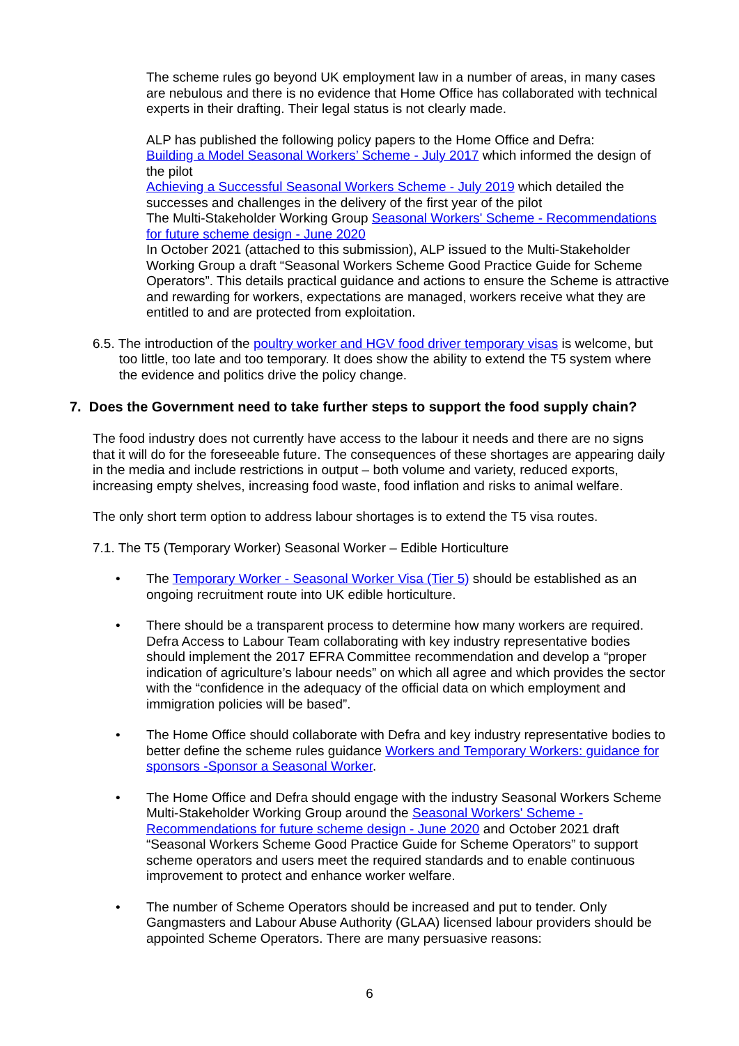The scheme rules go beyond UK employment law in a number of areas, in many cases are nebulous and there is no evidence that Home Office has collaborated with technical experts in their drafting. Their legal status is not clearly made.
ALP has published the following policy papers to the Home Office and Defra:
Building a Model Seasonal Workers’ Scheme - July 2017 which informed the design of the pilot
Achieving a Successful Seasonal Workers Scheme - July 2019 which detailed the successes and challenges in the delivery of the first year of the pilot
The Multi-Stakeholder Working Group Seasonal Workers' Scheme - Recommendations for future scheme design - June 2020
In October 2021 (attached to this submission), ALP issued to the Multi-Stakeholder Working Group a draft “Seasonal Workers Scheme Good Practice Guide for Scheme Operators”. This details practical guidance and actions to ensure the Scheme is attractive and rewarding for workers, expectations are managed, workers receive what they are entitled to and are protected from exploitation.
6.5. The introduction of the poultry worker and HGV food driver temporary visas is welcome, but too little, too late and too temporary. It does show the ability to extend the T5 system where the evidence and politics drive the policy change.
7. Does the Government need to take further steps to support the food supply chain?
The food industry does not currently have access to the labour it needs and there are no signs that it will do for the foreseeable future. The consequences of these shortages are appearing daily in the media and include restrictions in output – both volume and variety, reduced exports, increasing empty shelves, increasing food waste, food inflation and risks to animal welfare.
The only short term option to address labour shortages is to extend the T5 visa routes.
7.1. The T5 (Temporary Worker) Seasonal Worker – Edible Horticulture
• The Temporary Worker - Seasonal Worker Visa (Tier 5) should be established as an ongoing recruitment route into UK edible horticulture.
• There should be a transparent process to determine how many workers are required. Defra Access to Labour Team collaborating with key industry representative bodies should implement the 2017 EFRA Committee recommendation and develop a “proper indication of agriculture’s labour needs” on which all agree and which provides the sector with the “confidence in the adequacy of the official data on which employment and immigration policies will be based”.
• The Home Office should collaborate with Defra and key industry representative bodies to better define the scheme rules guidance Workers and Temporary Workers: guidance for sponsors -Sponsor a Seasonal Worker.
• The Home Office and Defra should engage with the industry Seasonal Workers Scheme Multi-Stakeholder Working Group around the Seasonal Workers' Scheme - Recommendations for future scheme design - June 2020 and October 2021 draft “Seasonal Workers Scheme Good Practice Guide for Scheme Operators” to support scheme operators and users meet the required standards and to enable continuous improvement to protect and enhance worker welfare.
• The number of Scheme Operators should be increased and put to tender. Only Gangmasters and Labour Abuse Authority (GLAA) licensed labour providers should be appointed Scheme Operators. There are many persuasive reasons:
6